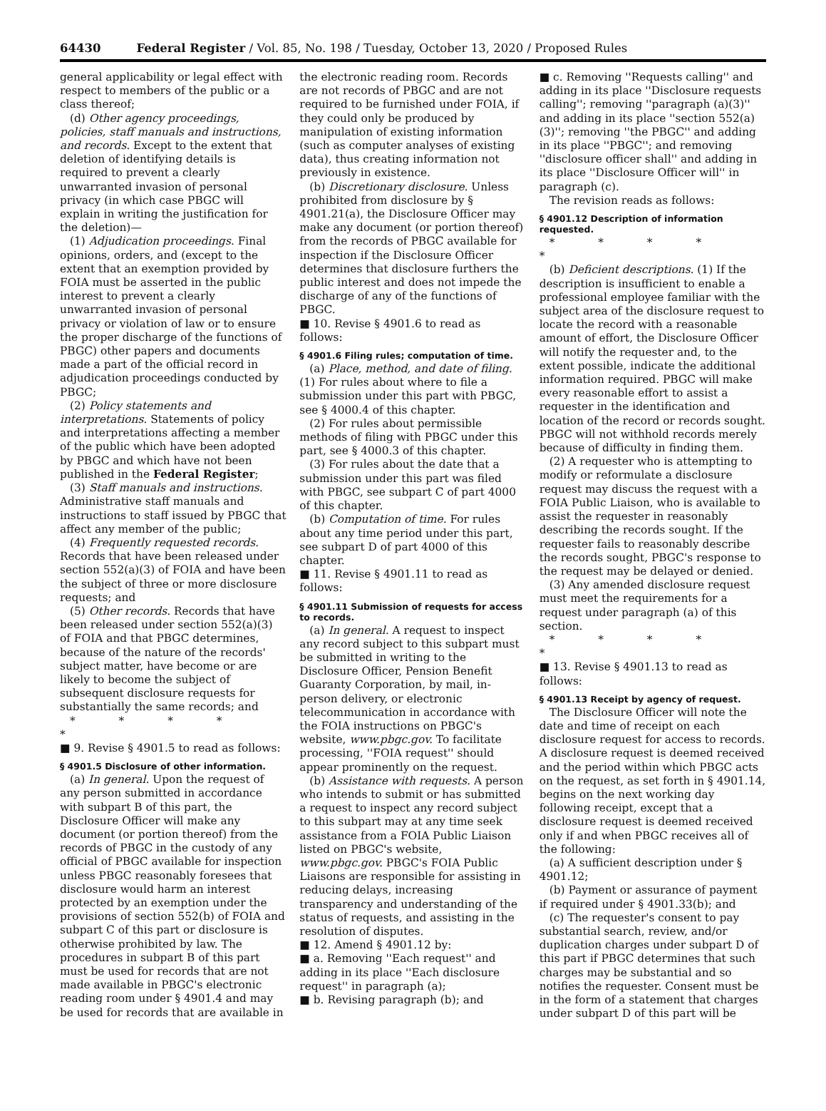64430 Federal Register / Vol. 85, No. 198 / Tuesday, October 13, 2020 / Proposed Rules
general applicability or legal effect with respect to members of the public or a class thereof;
(d) Other agency proceedings, policies, staff manuals and instructions, and records. Except to the extent that deletion of identifying details is required to prevent a clearly unwarranted invasion of personal privacy (in which case PBGC will explain in writing the justification for the deletion)—
(1) Adjudication proceedings. Final opinions, orders, and (except to the extent that an exemption provided by FOIA must be asserted in the public interest to prevent a clearly unwarranted invasion of personal privacy or violation of law or to ensure the proper discharge of the functions of PBGC) other papers and documents made a part of the official record in adjudication proceedings conducted by PBGC;
(2) Policy statements and interpretations. Statements of policy and interpretations affecting a member of the public which have been adopted by PBGC and which have not been published in the Federal Register;
(3) Staff manuals and instructions. Administrative staff manuals and instructions to staff issued by PBGC that affect any member of the public;
(4) Frequently requested records. Records that have been released under section 552(a)(3) of FOIA and have been the subject of three or more disclosure requests; and
(5) Other records. Records that have been released under section 552(a)(3) of FOIA and that PBGC determines, because of the nature of the records' subject matter, have become or are likely to become the subject of subsequent disclosure requests for substantially the same records; and
* * * * *
■ 9. Revise § 4901.5 to read as follows:
§ 4901.5 Disclosure of other information.
(a) In general. Upon the request of any person submitted in accordance with subpart B of this part, the Disclosure Officer will make any document (or portion thereof) from the records of PBGC in the custody of any official of PBGC available for inspection unless PBGC reasonably foresees that disclosure would harm an interest protected by an exemption under the provisions of section 552(b) of FOIA and subpart C of this part or disclosure is otherwise prohibited by law. The procedures in subpart B of this part must be used for records that are not made available in PBGC's electronic reading room under § 4901.4 and may be used for records that are available in
the electronic reading room. Records are not records of PBGC and are not required to be furnished under FOIA, if they could only be produced by manipulation of existing information (such as computer analyses of existing data), thus creating information not previously in existence.
(b) Discretionary disclosure. Unless prohibited from disclosure by § 4901.21(a), the Disclosure Officer may make any document (or portion thereof) from the records of PBGC available for inspection if the Disclosure Officer determines that disclosure furthers the public interest and does not impede the discharge of any of the functions of PBGC.
■ 10. Revise § 4901.6 to read as follows:
§ 4901.6 Filing rules; computation of time.
(a) Place, method, and date of filing. (1) For rules about where to file a submission under this part with PBGC, see § 4000.4 of this chapter.
(2) For rules about permissible methods of filing with PBGC under this part, see § 4000.3 of this chapter.
(3) For rules about the date that a submission under this part was filed with PBGC, see subpart C of part 4000 of this chapter.
(b) Computation of time. For rules about any time period under this part, see subpart D of part 4000 of this chapter.
■ 11. Revise § 4901.11 to read as follows:
§ 4901.11 Submission of requests for access to records.
(a) In general. A request to inspect any record subject to this subpart must be submitted in writing to the Disclosure Officer, Pension Benefit Guaranty Corporation, by mail, in-person delivery, or electronic telecommunication in accordance with the FOIA instructions on PBGC's website, www.pbgc.gov. To facilitate processing, ''FOIA request'' should appear prominently on the request.
(b) Assistance with requests. A person who intends to submit or has submitted a request to inspect any record subject to this subpart may at any time seek assistance from a FOIA Public Liaison listed on PBGC's website, www.pbgc.gov. PBGC's FOIA Public Liaisons are responsible for assisting in reducing delays, increasing transparency and understanding of the status of requests, and assisting in the resolution of disputes.
■ 12. Amend § 4901.12 by:
■ a. Removing ''Each request'' and adding in its place ''Each disclosure request'' in paragraph (a);
■ b. Revising paragraph (b); and
■ c. Removing ''Requests calling'' and adding in its place ''Disclosure requests calling''; removing ''paragraph (a)(3)'' and adding in its place ''section 552(a)(3)''; removing ''the PBGC'' and adding in its place ''PBGC''; and removing ''disclosure officer shall'' and adding in its place ''Disclosure Officer will'' in paragraph (c).
The revision reads as follows:
§ 4901.12 Description of information requested.
* * * * *
(b) Deficient descriptions. (1) If the description is insufficient to enable a professional employee familiar with the subject area of the disclosure request to locate the record with a reasonable amount of effort, the Disclosure Officer will notify the requester and, to the extent possible, indicate the additional information required. PBGC will make every reasonable effort to assist a requester in the identification and location of the record or records sought. PBGC will not withhold records merely because of difficulty in finding them.
(2) A requester who is attempting to modify or reformulate a disclosure request may discuss the request with a FOIA Public Liaison, who is available to assist the requester in reasonably describing the records sought. If the requester fails to reasonably describe the records sought, PBGC's response to the request may be delayed or denied.
(3) Any amended disclosure request must meet the requirements for a request under paragraph (a) of this section.
* * * * *
■ 13. Revise § 4901.13 to read as follows:
§ 4901.13 Receipt by agency of request.
The Disclosure Officer will note the date and time of receipt on each disclosure request for access to records. A disclosure request is deemed received and the period within which PBGC acts on the request, as set forth in § 4901.14, begins on the next working day following receipt, except that a disclosure request is deemed received only if and when PBGC receives all of the following:
(a) A sufficient description under § 4901.12;
(b) Payment or assurance of payment if required under § 4901.33(b); and
(c) The requester's consent to pay substantial search, review, and/or duplication charges under subpart D of this part if PBGC determines that such charges may be substantial and so notifies the requester. Consent must be in the form of a statement that charges under subpart D of this part will be